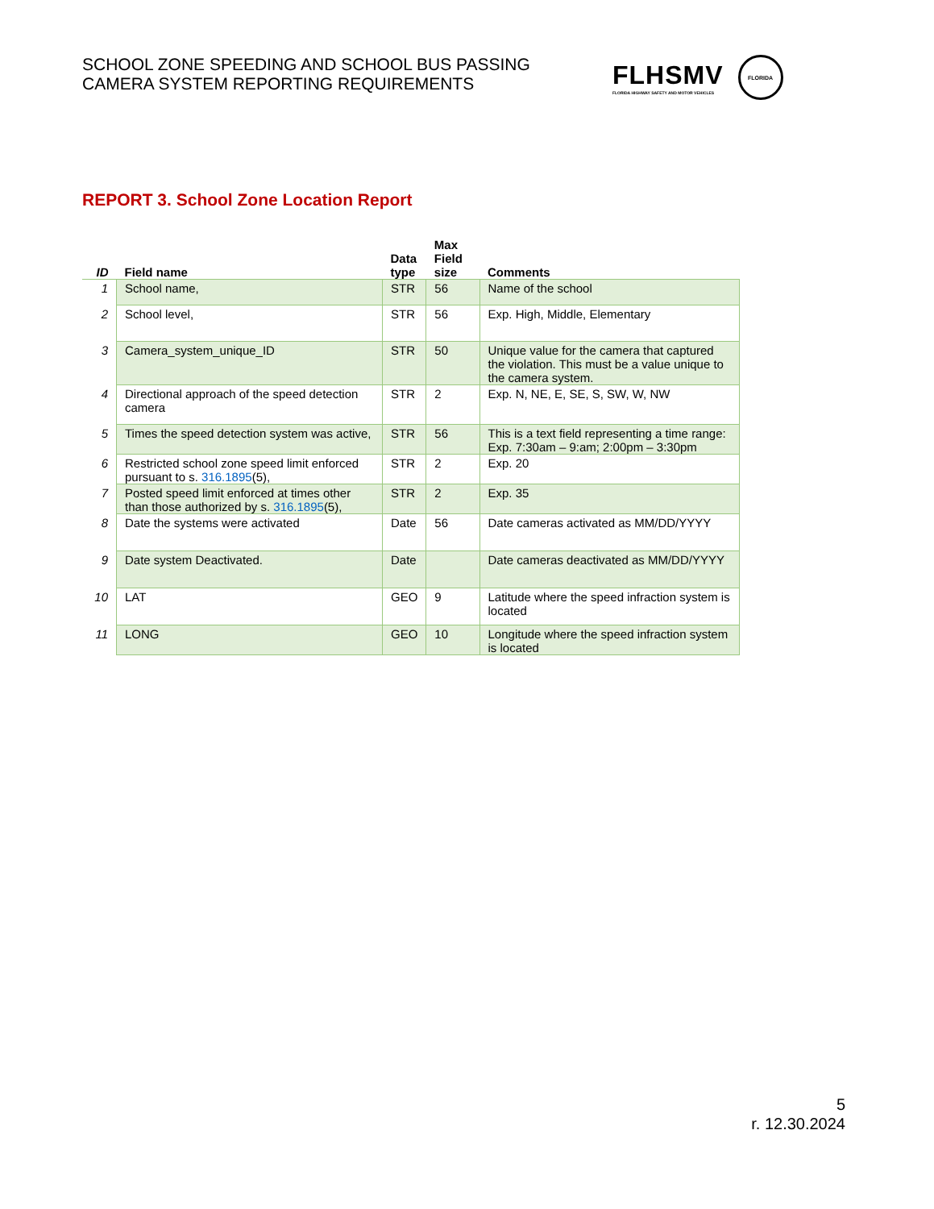SCHOOL ZONE SPEEDING AND SCHOOL BUS PASSING
CAMERA SYSTEM REPORTING REQUIREMENTS
FLHSMV
FLORIDA HIGHWAY SAFETY AND MOTOR VEHICLES
FLORIDA
REPORT 3. School Zone Location Report
| ID | Field name | Data type | Max Field size | Comments |
| --- | --- | --- | --- | --- |
| 1 | School name, | STR | 56 | Name of the school |
| 2 | School level, | STR | 56 | Exp. High, Middle, Elementary |
| 3 | Camera_system_unique_ID | STR | 50 | Unique value for the camera that captured the violation. This must be a value unique to the camera system. |
| 4 | Directional approach of the speed detection camera | STR | 2 | Exp. N, NE, E, SE, S, SW, W, NW |
| 5 | Times the speed detection system was active, | STR | 56 | This is a text field representing a time range: Exp. 7:30am – 9:am; 2:00pm – 3:30pm |
| 6 | Restricted school zone speed limit enforced pursuant to s. 316.1895 (5), | STR | 2 | Exp. 20 |
| 7 | Posted speed limit enforced at times other than those authorized by s. 316.1895 (5), | STR | 2 | Exp. 35 |
| 8 | Date the systems were activated | Date | 56 | Date cameras activated as MM/DD/YYYY |
| 9 | Date system Deactivated. | Date | | Date cameras deactivated as MM/DD/YYYY |
| 10 | LAT | GEO | 9 | Latitude where the speed infraction system is located |
| 11 | LONG | GEO | 10 | Longitude where the speed infraction system is located |
5
r. 12.30.2024